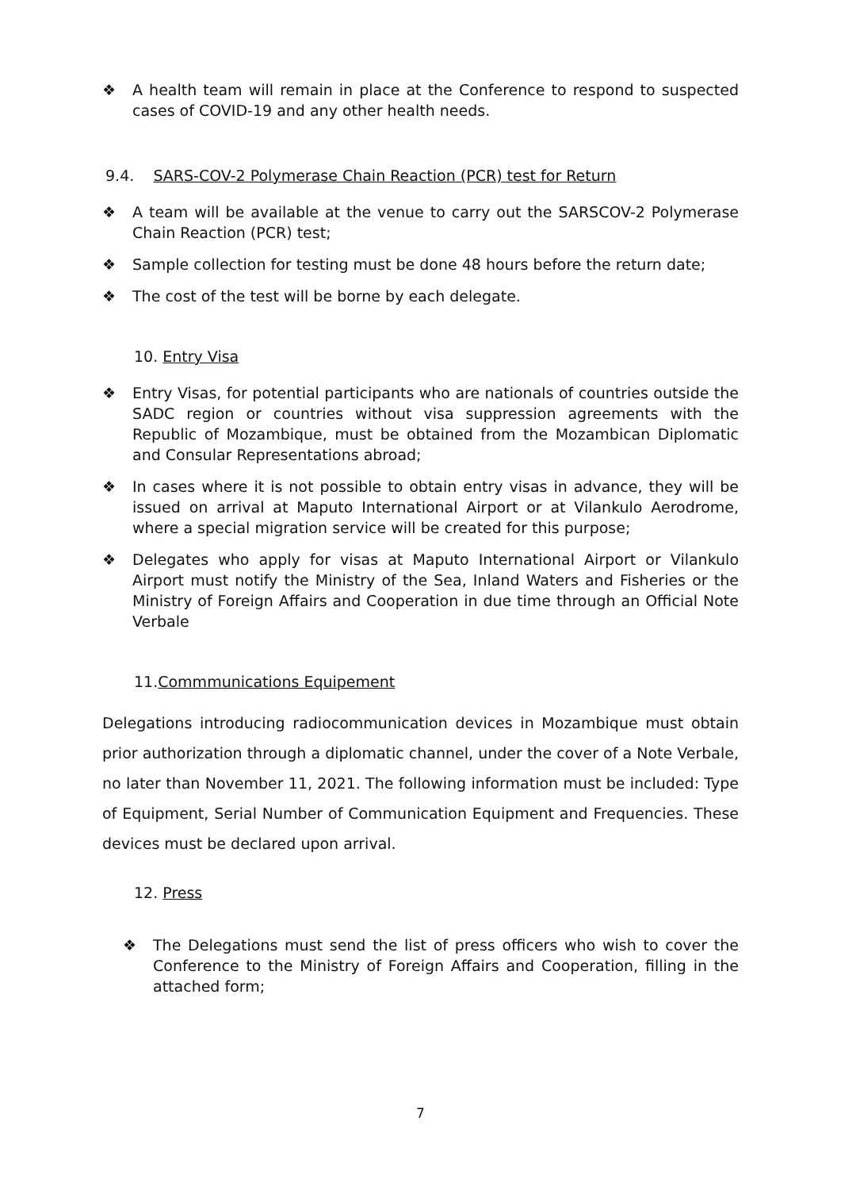❖ A health team will remain in place at the Conference to respond to suspected cases of COVID-19 and any other health needs.
9.4. SARS-COV-2 Polymerase Chain Reaction (PCR) test for Return
❖ A team will be available at the venue to carry out the SARSCOV-2 Polymerase Chain Reaction (PCR) test;
❖ Sample collection for testing must be done 48 hours before the return date;
❖ The cost of the test will be borne by each delegate.
10. Entry Visa
❖ Entry Visas, for potential participants who are nationals of countries outside the SADC region or countries without visa suppression agreements with the Republic of Mozambique, must be obtained from the Mozambican Diplomatic and Consular Representations abroad;
❖ In cases where it is not possible to obtain entry visas in advance, they will be issued on arrival at Maputo International Airport or at Vilankulo Aerodrome, where a special migration service will be created for this purpose;
❖ Delegates who apply for visas at Maputo International Airport or Vilankulo Airport must notify the Ministry of the Sea, Inland Waters and Fisheries or the Ministry of Foreign Affairs and Cooperation in due time through an Official Note Verbale
11.Commmunications Equipement
Delegations introducing radiocommunication devices in Mozambique must obtain prior authorization through a diplomatic channel, under the cover of a Note Verbale, no later than November 11, 2021. The following information must be included: Type of Equipment, Serial Number of Communication Equipment and Frequencies. These devices must be declared upon arrival.
12. Press
❖ The Delegations must send the list of press officers who wish to cover the Conference to the Ministry of Foreign Affairs and Cooperation, filling in the attached form;
7